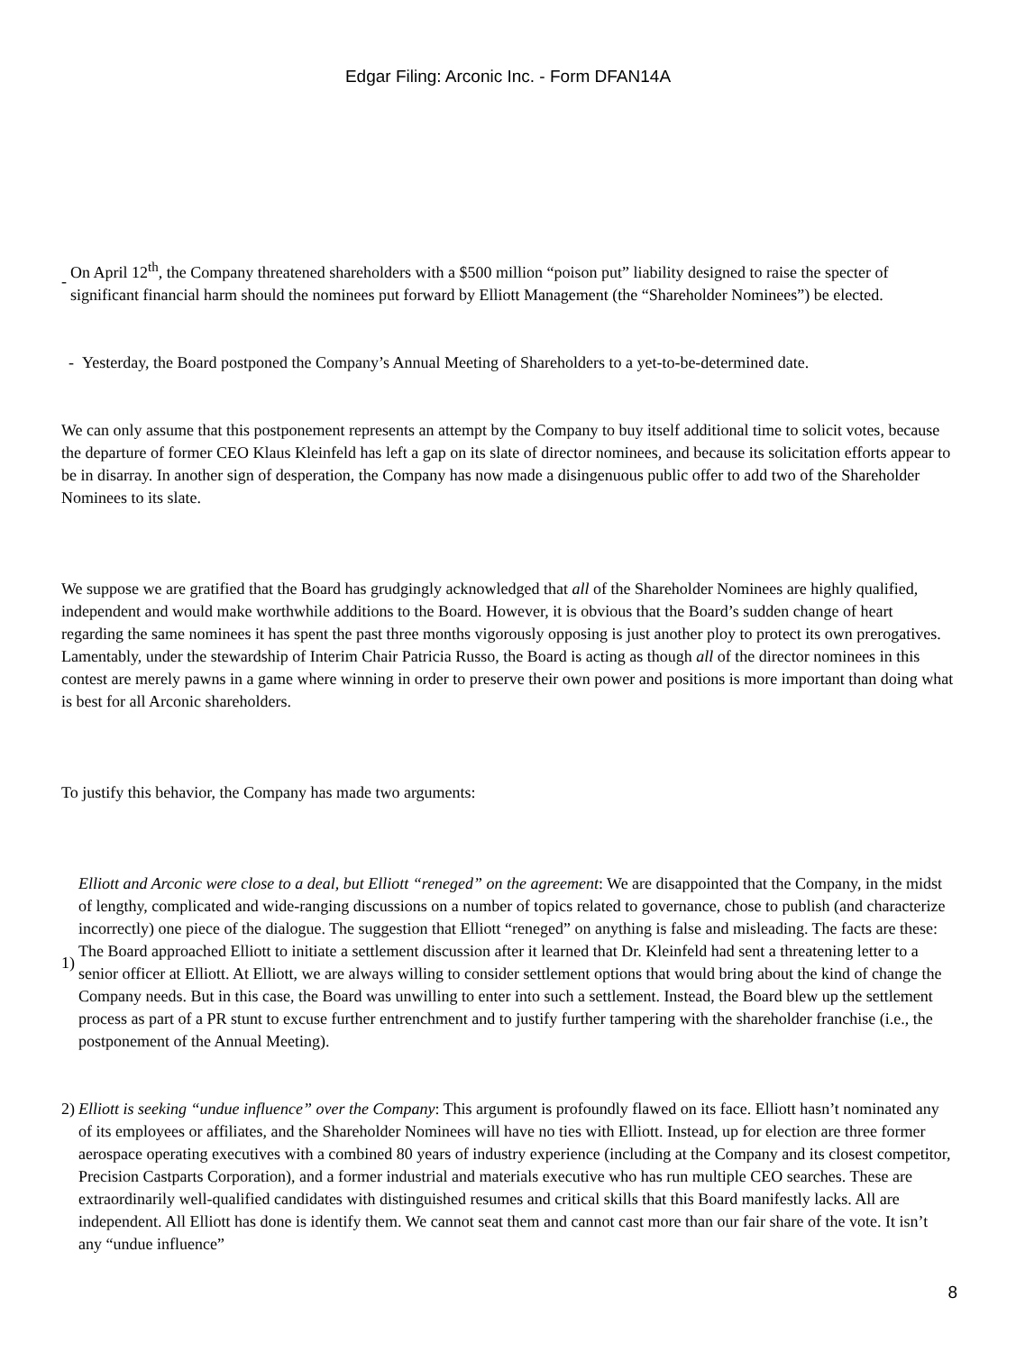Edgar Filing: Arconic Inc. - Form DFAN14A
-
On April 12<sup>th</sup>, the Company threatened shareholders with a $500 million “poison put” liability designed to raise the specter of significant financial harm should the nominees put forward by Elliott Management (the “Shareholder Nominees”) be elected.
- Yesterday, the Board postponed the Company’s Annual Meeting of Shareholders to a yet-to-be-determined date.
We can only assume that this postponement represents an attempt by the Company to buy itself additional time to solicit votes, because the departure of former CEO Klaus Kleinfeld has left a gap on its slate of director nominees, and because its solicitation efforts appear to be in disarray. In another sign of desperation, the Company has now made a disingenuous public offer to add two of the Shareholder Nominees to its slate.
We suppose we are gratified that the Board has grudgingly acknowledged that all of the Shareholder Nominees are highly qualified, independent and would make worthwhile additions to the Board. However, it is obvious that the Board’s sudden change of heart regarding the same nominees it has spent the past three months vigorously opposing is just another ploy to protect its own prerogatives. Lamentably, under the stewardship of Interim Chair Patricia Russo, the Board is acting as though all of the director nominees in this contest are merely pawns in a game where winning in order to preserve their own power and positions is more important than doing what is best for all Arconic shareholders.
To justify this behavior, the Company has made two arguments:
1)
Elliott and Arconic were close to a deal, but Elliott “reneged” on the agreement: We are disappointed that the Company, in the midst of lengthy, complicated and wide-ranging discussions on a number of topics related to governance, chose to publish (and characterize incorrectly) one piece of the dialogue. The suggestion that Elliott “reneged” on anything is false and misleading. The facts are these: The Board approached Elliott to initiate a settlement discussion after it learned that Dr. Kleinfeld had sent a threatening letter to a senior officer at Elliott. At Elliott, we are always willing to consider settlement options that would bring about the kind of change the Company needs. But in this case, the Board was unwilling to enter into such a settlement. Instead, the Board blew up the settlement process as part of a PR stunt to excuse further entrenchment and to justify further tampering with the shareholder franchise (i.e., the postponement of the Annual Meeting).
2)
Elliott is seeking “undue influence” over the Company: This argument is profoundly flawed on its face. Elliott hasn’t nominated any of its employees or affiliates, and the Shareholder Nominees will have no ties with Elliott. Instead, up for election are three former aerospace operating executives with a combined 80 years of industry experience (including at the Company and its closest competitor, Precision Castparts Corporation), and a former industrial and materials executive who has run multiple CEO searches. These are extraordinarily well-qualified candidates with distinguished resumes and critical skills that this Board manifestly lacks. All are independent. All Elliott has done is identify them. We cannot seat them and cannot cast more than our fair share of the vote. It isn’t any “undue influence”
8